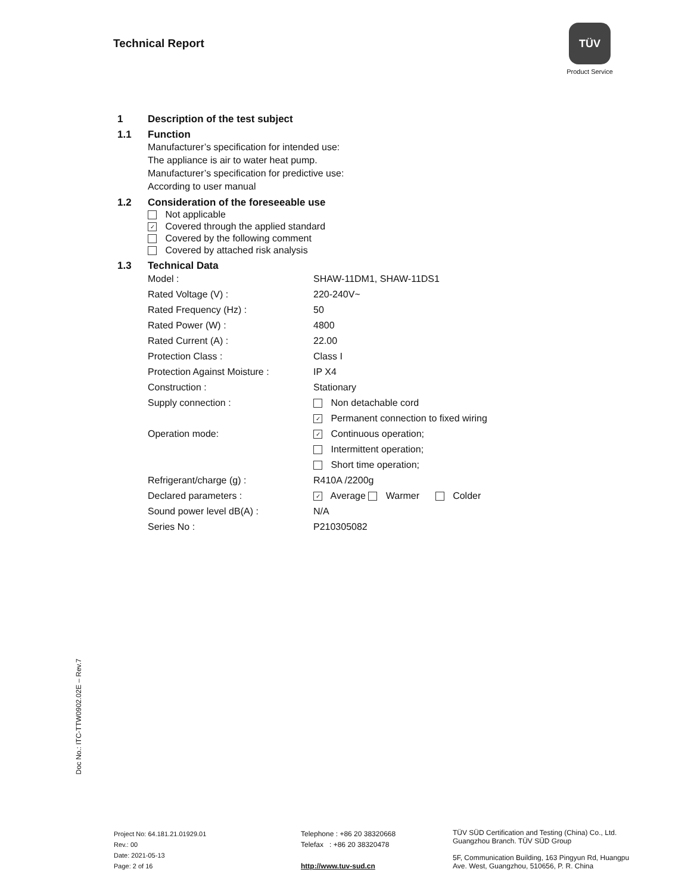Technical Report
TÜV
Product Service
1 Description of the test subject
1.1 Function
Manufacturer’s specification for intended use:
The appliance is air to water heat pump.
Manufacturer’s specification for predictive use:
According to user manual
1.2 Consideration of the foreseeable use
Not applicable
✓ Covered through the applied standard
Covered by the following comment
Covered by attached risk analysis
1.3 Technical Data
| Model : | SHAW-11DM1, SHAW-11DS1 |
| Rated Voltage (V) : | 220-240V~ |
| Rated Frequency (Hz) : | 50 |
| Rated Power (W) : | 4800 |
| Rated Current (A) : | 22.00 |
| Protection Class : | Class I |
| Protection Against Moisture : | IP X4 |
| Construction : | Stationary |
| Supply connection : | Non detachable cord |
| | ✓ Permanent connection to fixed wiring |
| Operation mode: | ✓ Continuous operation; |
| | Intermittent operation; |
| | Short time operation; |
| Refrigerant/charge (g) : | R410A /2200g |
| Declared parameters : | ✓ Average Warmer Colder |
| Sound power level dB(A) : | N/A |
| Series No : | P210305082 |
Doc No.: ITC-TTW0902.02E – Rev.7
Project No: 64.181.21.01929.01
Rev.: 00
Date: 2021-05-13
Page: 2 of 16
Telephone : +86 20 38320668
Telefax : +86 20 38320478
http://www.tuv-sud.cn
TÜV SÜD Certification and Testing (China) Co., Ltd.
Guangzhou Branch. TÜV SÜD Group
5F, Communication Building, 163 Pingyun Rd, Huangpu
Ave. West, Guangzhou, 510656, P. R. China